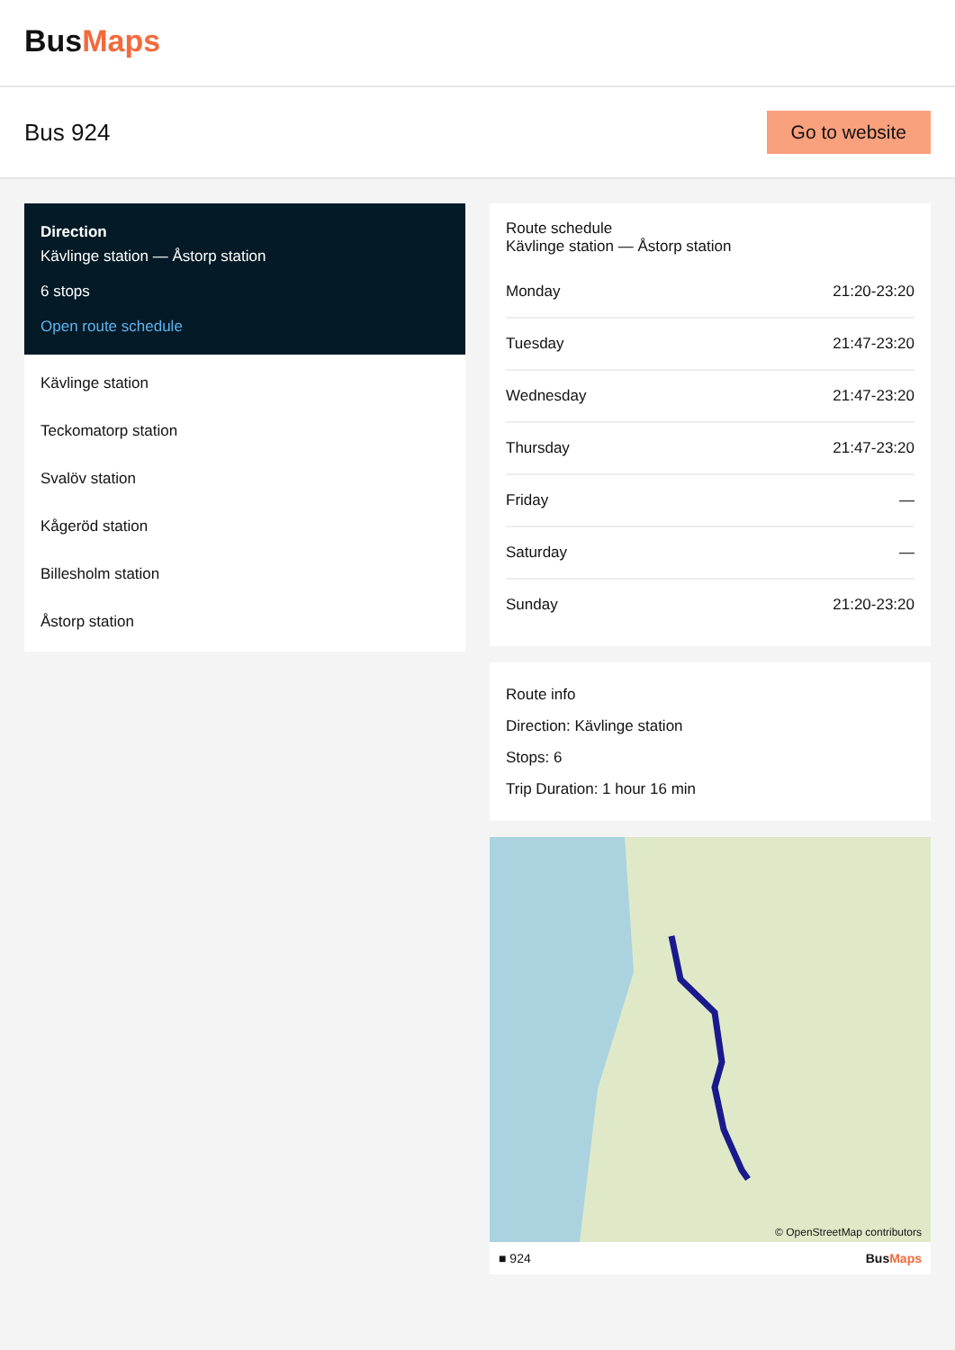BusMaps
Bus 924
Go to website
Direction
Kävlinge station — Åstorp station
6 stops
Open route schedule
Kävlinge station
Teckomatorp station
Svalöv station
Kågeröd station
Billesholm station
Åstorp station
Route schedule
Kävlinge station — Åstorp station
| Monday | 21:20-23:20 |
| Tuesday | 21:47-23:20 |
| Wednesday | 21:47-23:20 |
| Thursday | 21:47-23:20 |
| Friday | — |
| Saturday | — |
| Sunday | 21:20-23:20 |
Route info
Direction: Kävlinge station
Stops: 6
Trip Duration: 1 hour 16 min
© OpenStreetMap contributors
■ 924 BusMaps